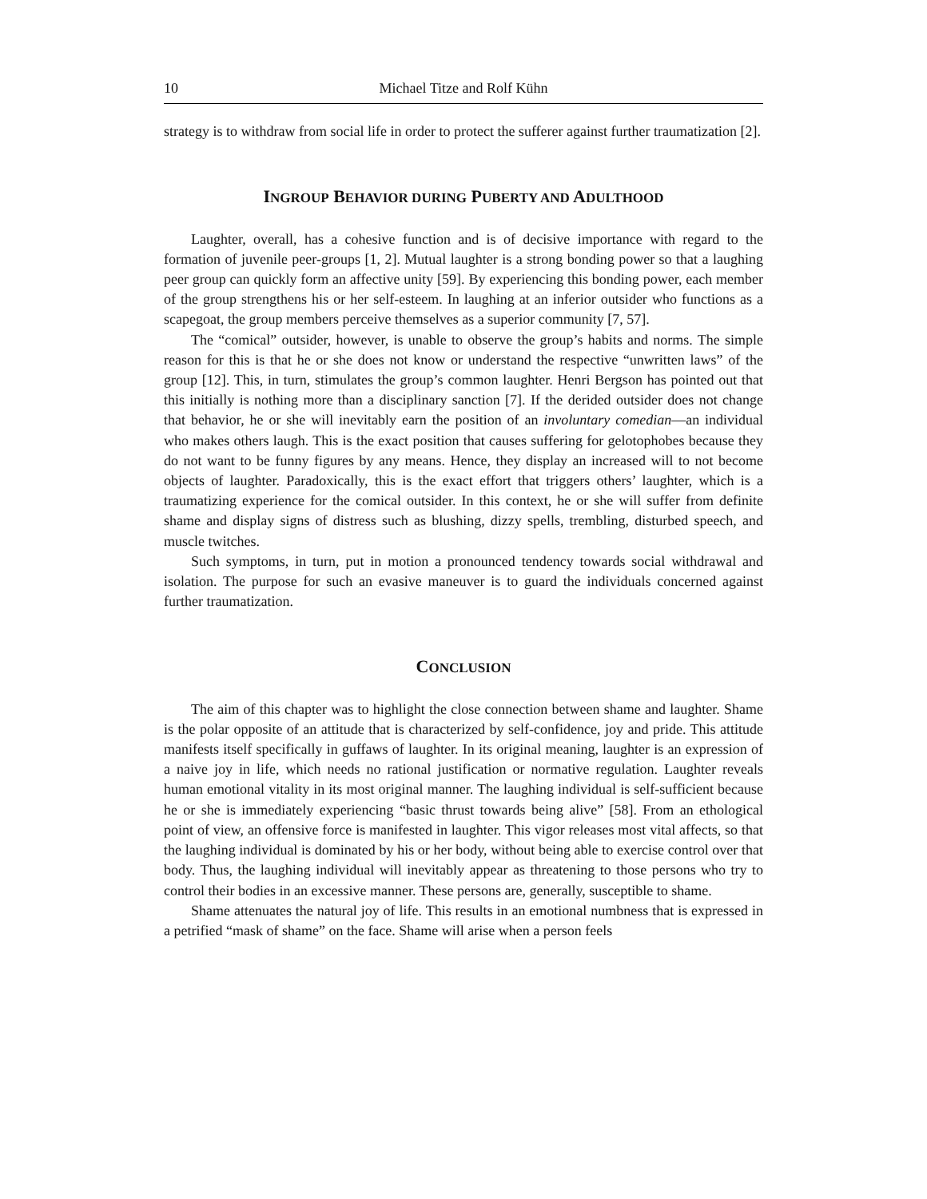10 Michael Titze and Rolf Kühn
strategy is to withdraw from social life in order to protect the sufferer against further traumatization [2].
INGROUP BEHAVIOR DURING PUBERTY AND ADULTHOOD
Laughter, overall, has a cohesive function and is of decisive importance with regard to the formation of juvenile peer-groups [1, 2]. Mutual laughter is a strong bonding power so that a laughing peer group can quickly form an affective unity [59]. By experiencing this bonding power, each member of the group strengthens his or her self-esteem. In laughing at an inferior outsider who functions as a scapegoat, the group members perceive themselves as a superior community [7, 57].
The “comical” outsider, however, is unable to observe the group’s habits and norms. The simple reason for this is that he or she does not know or understand the respective “unwritten laws” of the group [12]. This, in turn, stimulates the group’s common laughter. Henri Bergson has pointed out that this initially is nothing more than a disciplinary sanction [7]. If the derided outsider does not change that behavior, he or she will inevitably earn the position of an involuntary comedian—an individual who makes others laugh. This is the exact position that causes suffering for gelotophobes because they do not want to be funny figures by any means. Hence, they display an increased will to not become objects of laughter. Paradoxically, this is the exact effort that triggers others’ laughter, which is a traumatizing experience for the comical outsider. In this context, he or she will suffer from definite shame and display signs of distress such as blushing, dizzy spells, trembling, disturbed speech, and muscle twitches.
Such symptoms, in turn, put in motion a pronounced tendency towards social withdrawal and isolation. The purpose for such an evasive maneuver is to guard the individuals concerned against further traumatization.
CONCLUSION
The aim of this chapter was to highlight the close connection between shame and laughter. Shame is the polar opposite of an attitude that is characterized by self-confidence, joy and pride. This attitude manifests itself specifically in guffaws of laughter. In its original meaning, laughter is an expression of a naive joy in life, which needs no rational justification or normative regulation. Laughter reveals human emotional vitality in its most original manner. The laughing individual is self-sufficient because he or she is immediately experiencing “basic thrust towards being alive” [58]. From an ethological point of view, an offensive force is manifested in laughter. This vigor releases most vital affects, so that the laughing individual is dominated by his or her body, without being able to exercise control over that body. Thus, the laughing individual will inevitably appear as threatening to those persons who try to control their bodies in an excessive manner. These persons are, generally, susceptible to shame.
Shame attenuates the natural joy of life. This results in an emotional numbness that is expressed in a petrified “mask of shame” on the face. Shame will arise when a person feels